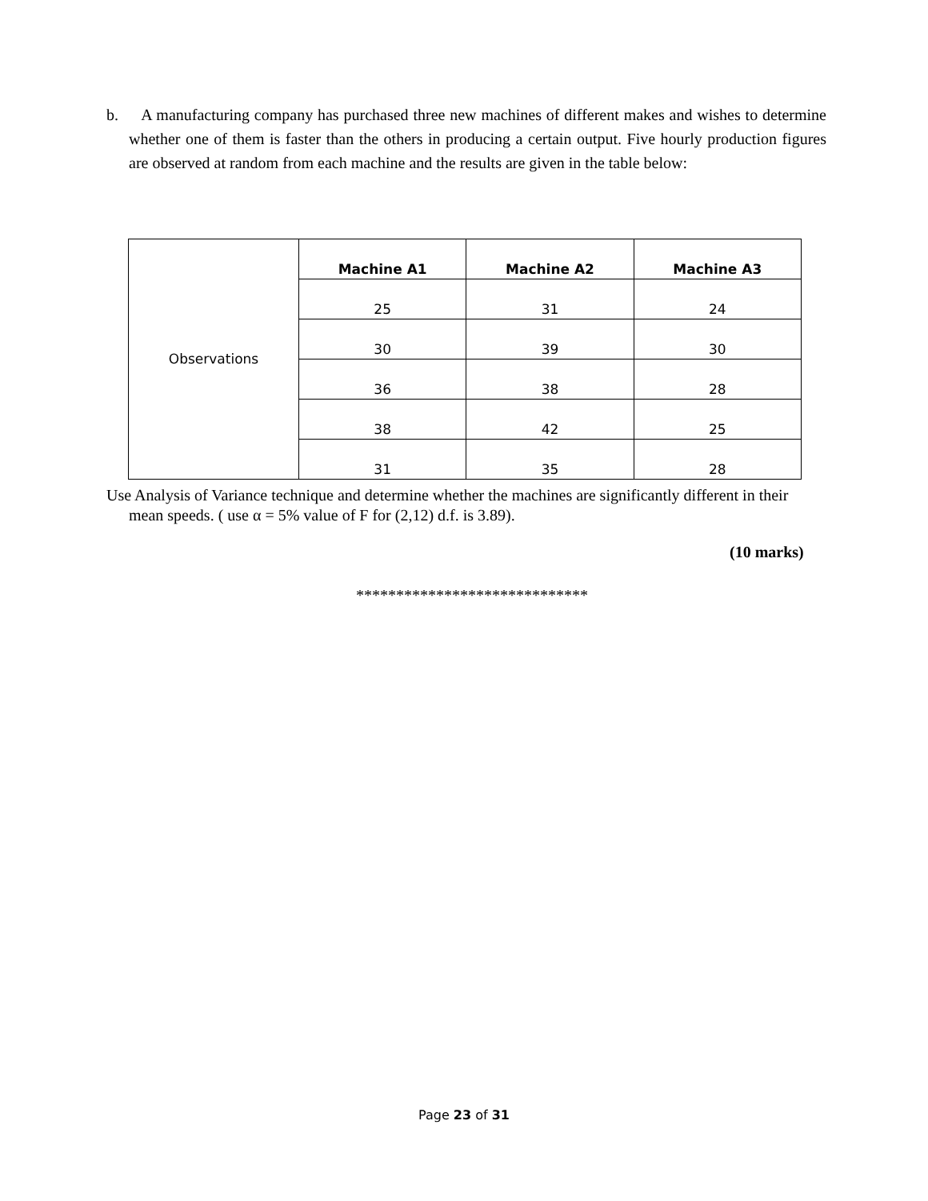b. A manufacturing company has purchased three new machines of different makes and wishes to determine whether one of them is faster than the others in producing a certain output. Five hourly production figures are observed at random from each machine and the results are given in the table below:
| Observations | Machine A1 | Machine A2 | Machine A3 |
| | 25 | 31 | 24 |
| | 30 | 39 | 30 |
| | 36 | 38 | 28 |
| | 38 | 42 | 25 |
| | 31 | 35 | 28 |
Use Analysis of Variance technique and determine whether the machines are significantly different in their mean speeds. ( use α = 5% value of F for (2,12) d.f. is 3.89).
(10 marks)
*****************************
Page 23 of 31